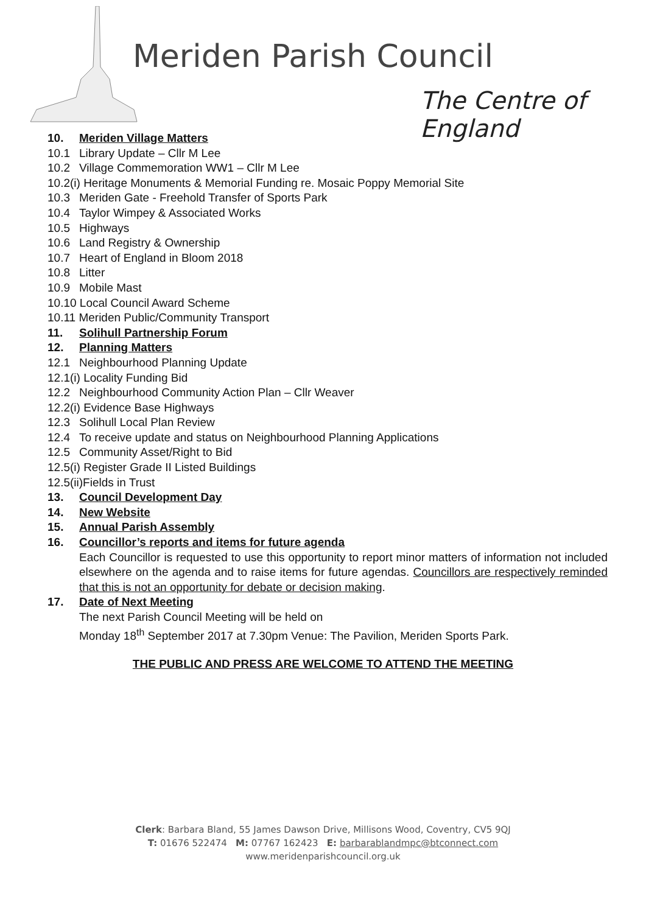Meriden Parish Council
The Centre of England
10. Meriden Village Matters
10.1 Library Update – Cllr M Lee
10.2 Village Commemoration WW1 – Cllr M Lee
10.2(i) Heritage Monuments & Memorial Funding re. Mosaic Poppy Memorial Site
10.3 Meriden Gate - Freehold Transfer of Sports Park
10.4 Taylor Wimpey & Associated Works
10.5 Highways
10.6 Land Registry & Ownership
10.7 Heart of England in Bloom 2018
10.8 Litter
10.9 Mobile Mast
10.10 Local Council Award Scheme
10.11 Meriden Public/Community Transport
11. Solihull Partnership Forum
12. Planning Matters
12.1 Neighbourhood Planning Update
12.1(i) Locality Funding Bid
12.2 Neighbourhood Community Action Plan – Cllr Weaver
12.2(i) Evidence Base Highways
12.3 Solihull Local Plan Review
12.4 To receive update and status on Neighbourhood Planning Applications
12.5 Community Asset/Right to Bid
12.5(i) Register Grade II Listed Buildings
12.5(ii)Fields in Trust
13. Council Development Day
14. New Website
15. Annual Parish Assembly
16. Councillor’s reports and items for future agenda
Each Councillor is requested to use this opportunity to report minor matters of information not included elsewhere on the agenda and to raise items for future agendas. Councillors are respectively reminded that this is not an opportunity for debate or decision making.
17. Date of Next Meeting
The next Parish Council Meeting will be held on
Monday 18<sup>th</sup> September 2017 at 7.30pm Venue: The Pavilion, Meriden Sports Park.
THE PUBLIC AND PRESS ARE WELCOME TO ATTEND THE MEETING
Clerk: Barbara Bland, 55 James Dawson Drive, Millisons Wood, Coventry, CV5 9QJ
T: 01676 522474 M: 07767 162423 E: barbarablandmpc@btconnect.com
www.meridenparishcouncil.org.uk